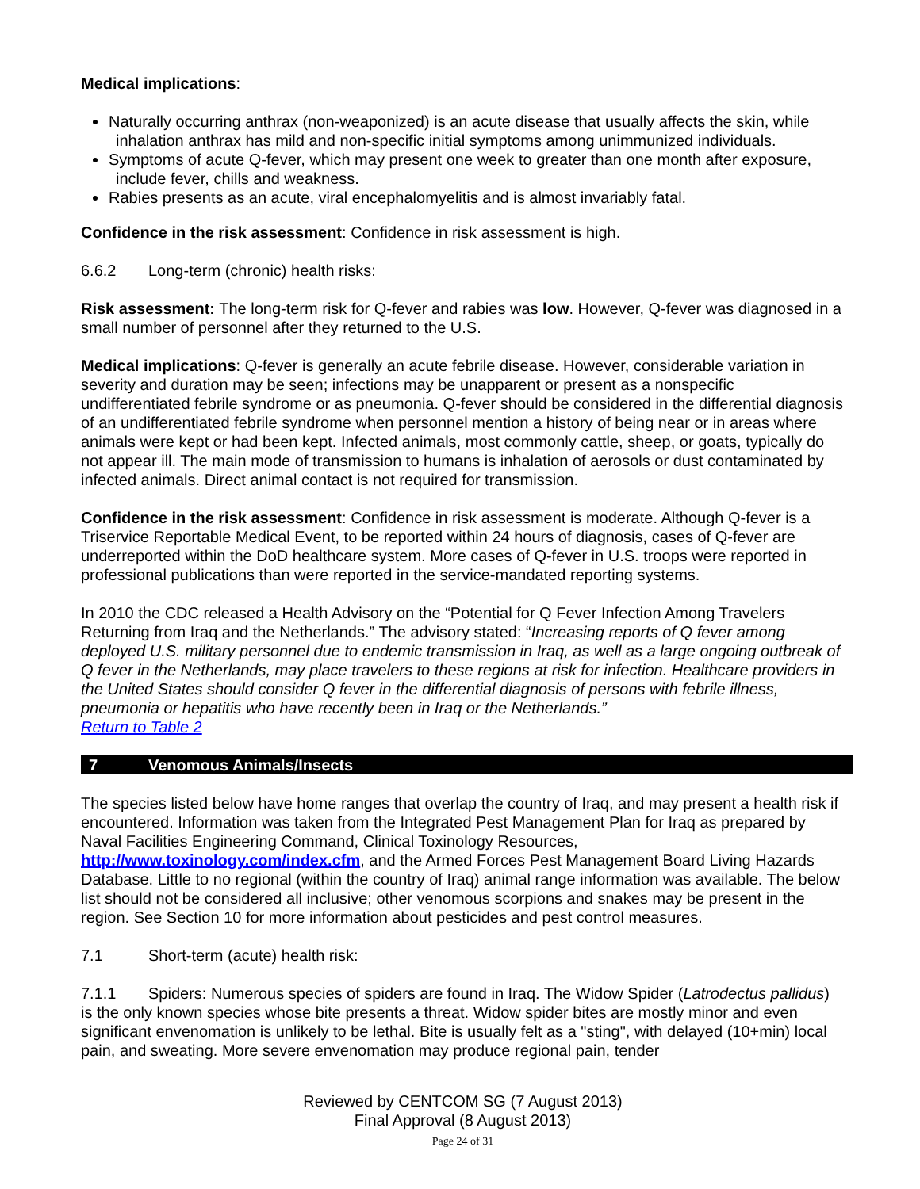Medical implications:
Naturally occurring anthrax (non-weaponized) is an acute disease that usually affects the skin, while inhalation anthrax has mild and non-specific initial symptoms among unimmunized individuals.
Symptoms of acute Q-fever, which may present one week to greater than one month after exposure, include fever, chills and weakness.
Rabies presents as an acute, viral encephalomyelitis and is almost invariably fatal.
Confidence in the risk assessment: Confidence in risk assessment is high.
6.6.2 Long-term (chronic) health risks:
Risk assessment: The long-term risk for Q-fever and rabies was low. However, Q-fever was diagnosed in a small number of personnel after they returned to the U.S.
Medical implications: Q-fever is generally an acute febrile disease. However, considerable variation in severity and duration may be seen; infections may be unapparent or present as a nonspecific undifferentiated febrile syndrome or as pneumonia. Q-fever should be considered in the differential diagnosis of an undifferentiated febrile syndrome when personnel mention a history of being near or in areas where animals were kept or had been kept. Infected animals, most commonly cattle, sheep, or goats, typically do not appear ill. The main mode of transmission to humans is inhalation of aerosols or dust contaminated by infected animals. Direct animal contact is not required for transmission.
Confidence in the risk assessment: Confidence in risk assessment is moderate. Although Q-fever is a Triservice Reportable Medical Event, to be reported within 24 hours of diagnosis, cases of Q-fever are underreported within the DoD healthcare system. More cases of Q-fever in U.S. troops were reported in professional publications than were reported in the service-mandated reporting systems.
In 2010 the CDC released a Health Advisory on the “Potential for Q Fever Infection Among Travelers Returning from Iraq and the Netherlands.” The advisory stated: “Increasing reports of Q fever among deployed U.S. military personnel due to endemic transmission in Iraq, as well as a large ongoing outbreak of Q fever in the Netherlands, may place travelers to these regions at risk for infection. Healthcare providers in the United States should consider Q fever in the differential diagnosis of persons with febrile illness, pneumonia or hepatitis who have recently been in Iraq or the Netherlands.”
Return to Table 2
7 Venomous Animals/Insects
The species listed below have home ranges that overlap the country of Iraq, and may present a health risk if encountered. Information was taken from the Integrated Pest Management Plan for Iraq as prepared by Naval Facilities Engineering Command, Clinical Toxinology Resources, http://www.toxinology.com/index.cfm, and the Armed Forces Pest Management Board Living Hazards Database. Little to no regional (within the country of Iraq) animal range information was available. The below list should not be considered all inclusive; other venomous scorpions and snakes may be present in the region. See Section 10 for more information about pesticides and pest control measures.
7.1 Short-term (acute) health risk:
7.1.1 Spiders: Numerous species of spiders are found in Iraq. The Widow Spider (Latrodectus pallidus) is the only known species whose bite presents a threat. Widow spider bites are mostly minor and even significant envenomation is unlikely to be lethal. Bite is usually felt as a "sting", with delayed (10+min) local pain, and sweating. More severe envenomation may produce regional pain, tender
Reviewed by CENTCOM SG (7 August 2013)
Final Approval (8 August 2013)
Page 24 of 31